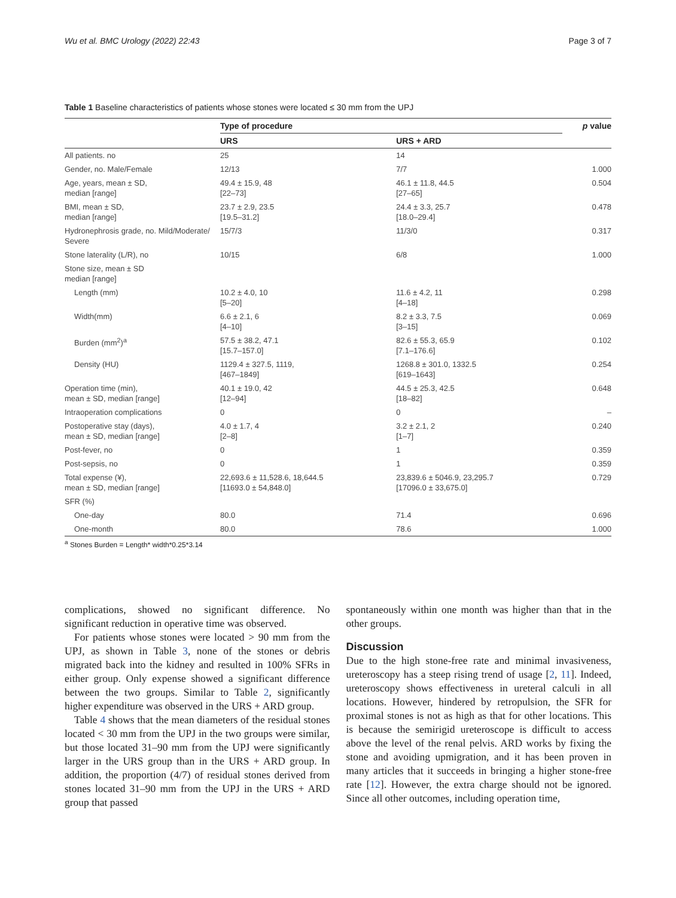Wu et al. BMC Urology (2022) 22:43 Page 3 of 7
Table 1 Baseline characteristics of patients whose stones were located ≤ 30 mm from the UPJ
| | Type of procedure | | p value |
| --- | --- | --- | --- |
| | URS | URS + ARD | |
| All patients. no | 25 | 14 | |
| Gender, no. Male/Female | 12/13 | 7/7 | 1.000 |
| Age, years, mean ± SD, median [range] | 49.4 ± 15.9, 48 [22–73] | 46.1 ± 11.8, 44.5 [27–65] | 0.504 |
| BMI, mean ± SD, median [range] | 23.7 ± 2.9, 23.5 [19.5–31.2] | 24.4 ± 3.3, 25.7 [18.0–29.4] | 0.478 |
| Hydronephrosis grade, no. Mild/Moderate/ Severe | 15/7/3 | 11/3/0 | 0.317 |
| Stone laterality (L/R), no | 10/15 | 6/8 | 1.000 |
| Stone size, mean ± SD median [range] | | | |
| Length (mm) | 10.2 ± 4.0, 10 [5–20] | 11.6 ± 4.2, 11 [4–18] | 0.298 |
| Width(mm) | 6.6 ± 2.1, 6 [4–10] | 8.2 ± 3.3, 7.5 [3–15] | 0.069 |
| Burden (mm<sup>2</sup>)<sup>a</sup> | 57.5 ± 38.2, 47.1 [15.7–157.0] | 82.6 ± 55.3, 65.9 [7.1–176.6] | 0.102 |
| Density (HU) | 1129.4 ± 327.5, 1119, [467–1849] | 1268.8 ± 301.0, 1332.5 [619–1643] | 0.254 |
| Operation time (min), mean ± SD, median [range] | 40.1 ± 19.0, 42 [12–94] | 44.5 ± 25.3, 42.5 [18–82] | 0.648 |
| Intraoperation complications | 0 | 0 | – |
| Postoperative stay (days), mean ± SD, median [range] | 4.0 ± 1.7, 4 [2–8] | 3.2 ± 2.1, 2 [1–7] | 0.240 |
| Post-fever, no | 0 | 1 | 0.359 |
| Post-sepsis, no | 0 | 1 | 0.359 |
| Total expense (¥), mean ± SD, median [range] | 22,693.6 ± 11,528.6, 18,644.5 [11693.0 ± 54,848.0] | 23,839.6 ± 5046.9, 23,295.7 [17096.0 ± 33,675.0] | 0.729 |
| SFR (%) | | | |
| One-day | 80.0 | 71.4 | 0.696 |
| One-month | 80.0 | 78.6 | 1.000 |
<sup>a</sup> Stones Burden = Length* width*0.25*3.14
complications, showed no significant difference. No significant reduction in operative time was observed.
For patients whose stones were located > 90 mm from the UPJ, as shown in Table 3, none of the stones or debris migrated back into the kidney and resulted in 100% SFRs in either group. Only expense showed a significant difference between the two groups. Similar to Table 2, significantly higher expenditure was observed in the URS + ARD group.
Table 4 shows that the mean diameters of the residual stones located < 30 mm from the UPJ in the two groups were similar, but those located 31–90 mm from the UPJ were significantly larger in the URS group than in the URS + ARD group. In addition, the proportion (4/7) of residual stones derived from stones located 31–90 mm from the UPJ in the URS + ARD group that passed
spontaneously within one month was higher than that in the other groups.
Discussion
Due to the high stone-free rate and minimal invasiveness, ureteroscopy has a steep rising trend of usage [2, 11]. Indeed, ureteroscopy shows effectiveness in ureteral calculi in all locations. However, hindered by retropulsion, the SFR for proximal stones is not as high as that for other locations. This is because the semirigid ureteroscope is difficult to access above the level of the renal pelvis. ARD works by fixing the stone and avoiding upmigration, and it has been proven in many articles that it succeeds in bringing a higher stone-free rate [12]. However, the extra charge should not be ignored. Since all other outcomes, including operation time,